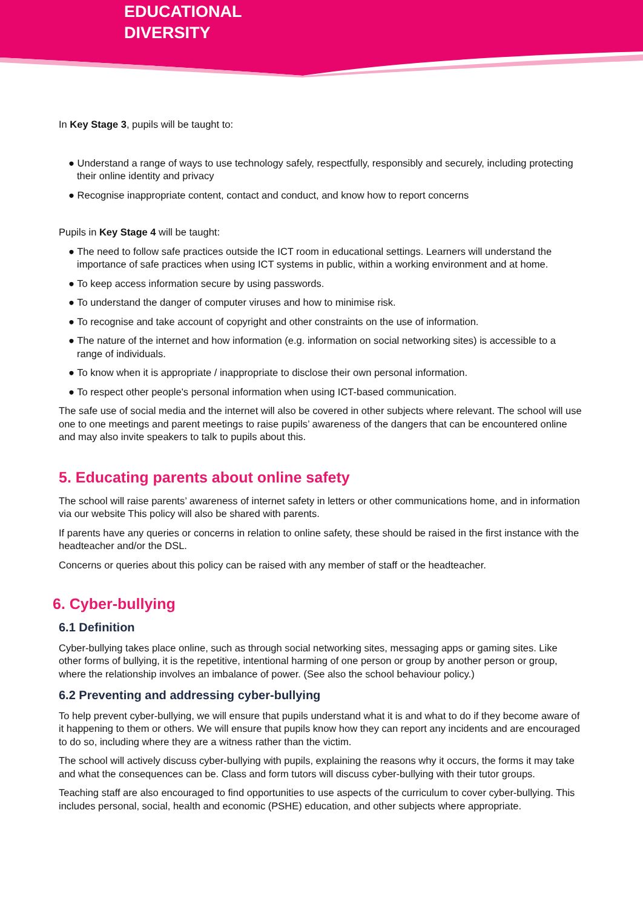EDUCATIONAL
DIVERSITY
In Key Stage 3, pupils will be taught to:
● Understand a range of ways to use technology safely, respectfully, responsibly and securely, including protecting their online identity and privacy
● Recognise inappropriate content, contact and conduct, and know how to report concerns
Pupils in Key Stage 4 will be taught:
● The need to follow safe practices outside the ICT room in educational settings. Learners will understand the importance of safe practices when using ICT systems in public, within a working environment and at home.
● To keep access information secure by using passwords.
● To understand the danger of computer viruses and how to minimise risk.
● To recognise and take account of copyright and other constraints on the use of information.
● The nature of the internet and how information (e.g. information on social networking sites) is accessible to a range of individuals.
● To know when it is appropriate / inappropriate to disclose their own personal information.
● To respect other people's personal information when using ICT-based communication.
The safe use of social media and the internet will also be covered in other subjects where relevant. The school will use one to one meetings and parent meetings to raise pupils’ awareness of the dangers that can be encountered online and may also invite speakers to talk to pupils about this.
5. Educating parents about online safety
The school will raise parents’ awareness of internet safety in letters or other communications home, and in information via our website This policy will also be shared with parents.
If parents have any queries or concerns in relation to online safety, these should be raised in the first instance with the headteacher and/or the DSL.
Concerns or queries about this policy can be raised with any member of staff or the headteacher.
6. Cyber-bullying
6.1 Definition
Cyber-bullying takes place online, such as through social networking sites, messaging apps or gaming sites. Like other forms of bullying, it is the repetitive, intentional harming of one person or group by another person or group, where the relationship involves an imbalance of power. (See also the school behaviour policy.)
6.2 Preventing and addressing cyber-bullying
To help prevent cyber-bullying, we will ensure that pupils understand what it is and what to do if they become aware of it happening to them or others. We will ensure that pupils know how they can report any incidents and are encouraged to do so, including where they are a witness rather than the victim.
The school will actively discuss cyber-bullying with pupils, explaining the reasons why it occurs, the forms it may take and what the consequences can be. Class and form tutors will discuss cyber-bullying with their tutor groups.
Teaching staff are also encouraged to find opportunities to use aspects of the curriculum to cover cyber-bullying. This includes personal, social, health and economic (PSHE) education, and other subjects where appropriate.